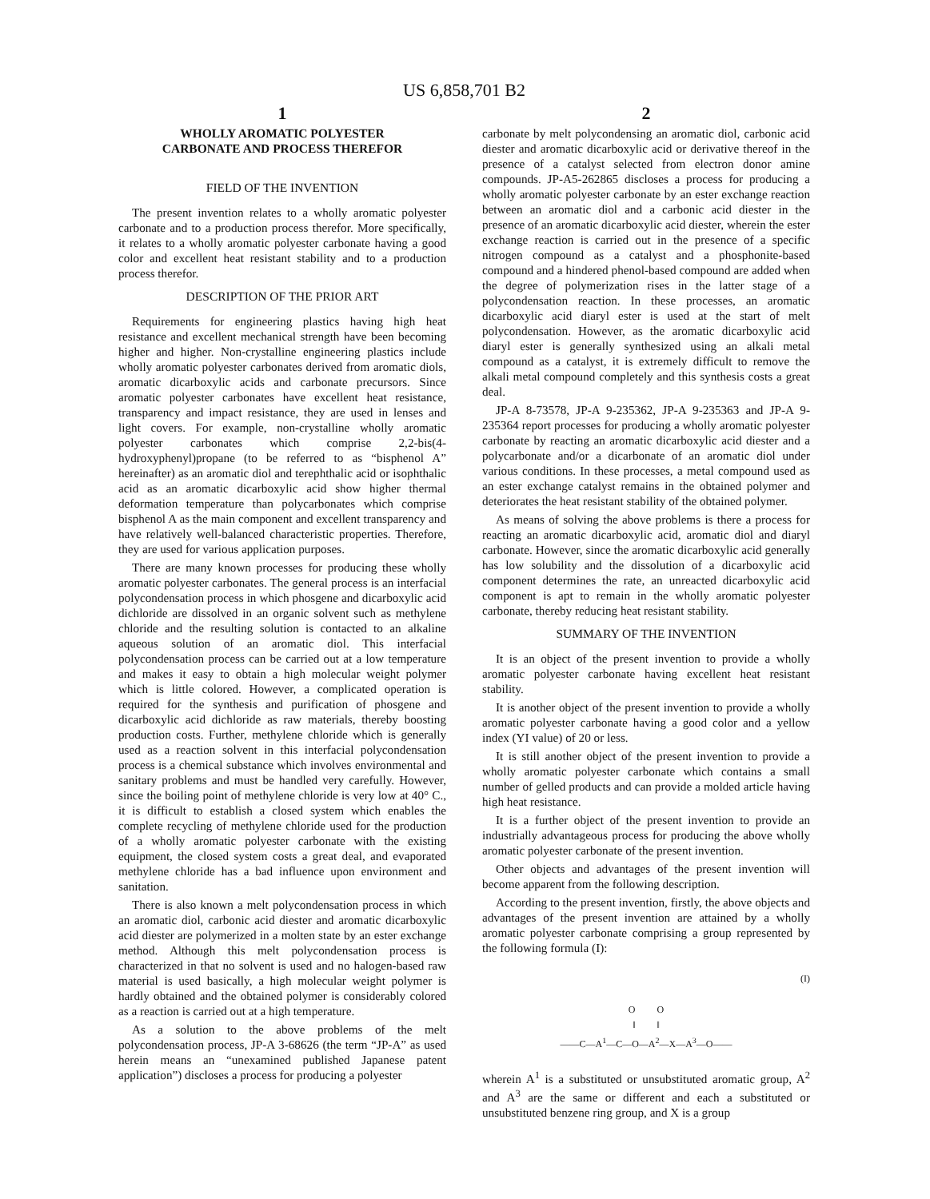US 6,858,701 B2
1
WHOLLY AROMATIC POLYESTER
CARBONATE AND PROCESS THEREFOR
FIELD OF THE INVENTION
The present invention relates to a wholly aromatic polyester carbonate and to a production process therefor. More specifically, it relates to a wholly aromatic polyester carbonate having a good color and excellent heat resistant stability and to a production process therefor.
DESCRIPTION OF THE PRIOR ART
Requirements for engineering plastics having high heat resistance and excellent mechanical strength have been becoming higher and higher. Non-crystalline engineering plastics include wholly aromatic polyester carbonates derived from aromatic diols, aromatic dicarboxylic acids and carbonate precursors. Since aromatic polyester carbonates have excellent heat resistance, transparency and impact resistance, they are used in lenses and light covers. For example, non-crystalline wholly aromatic polyester carbonates which comprise 2,2-bis(4-hydroxyphenyl)propane (to be referred to as “bisphenol A” hereinafter) as an aromatic diol and terephthalic acid or isophthalic acid as an aromatic dicarboxylic acid show higher thermal deformation temperature than polycarbonates which comprise bisphenol A as the main component and excellent transparency and have relatively well-balanced characteristic properties. Therefore, they are used for various application purposes.
There are many known processes for producing these wholly aromatic polyester carbonates. The general process is an interfacial polycondensation process in which phosgene and dicarboxylic acid dichloride are dissolved in an organic solvent such as methylene chloride and the resulting solution is contacted to an alkaline aqueous solution of an aromatic diol. This interfacial polycondensation process can be carried out at a low temperature and makes it easy to obtain a high molecular weight polymer which is little colored. However, a complicated operation is required for the synthesis and purification of phosgene and dicarboxylic acid dichloride as raw materials, thereby boosting production costs. Further, methylene chloride which is generally used as a reaction solvent in this interfacial polycondensation process is a chemical substance which involves environmental and sanitary problems and must be handled very carefully. However, since the boiling point of methylene chloride is very low at 40° C., it is difficult to establish a closed system which enables the complete recycling of methylene chloride used for the production of a wholly aromatic polyester carbonate with the existing equipment, the closed system costs a great deal, and evaporated methylene chloride has a bad influence upon environment and sanitation.
There is also known a melt polycondensation process in which an aromatic diol, carbonic acid diester and aromatic dicarboxylic acid diester are polymerized in a molten state by an ester exchange method. Although this melt polycondensation process is characterized in that no solvent is used and no halogen-based raw material is used basically, a high molecular weight polymer is hardly obtained and the obtained polymer is considerably colored as a reaction is carried out at a high temperature.
As a solution to the above problems of the melt polycondensation process, JP-A 3-68626 (the term “JP-A” as used herein means an “unexamined published Japanese patent application”) discloses a process for producing a polyester
2
carbonate by melt polycondensing an aromatic diol, carbonic acid diester and aromatic dicarboxylic acid or derivative thereof in the presence of a catalyst selected from electron donor amine compounds. JP-A5-262865 discloses a process for producing a wholly aromatic polyester carbonate by an ester exchange reaction between an aromatic diol and a carbonic acid diester in the presence of an aromatic dicarboxylic acid diester, wherein the ester exchange reaction is carried out in the presence of a specific nitrogen compound as a catalyst and a phosphonite-based compound and a hindered phenol-based compound are added when the degree of polymerization rises in the latter stage of a polycondensation reaction. In these processes, an aromatic dicarboxylic acid diaryl ester is used at the start of melt polycondensation. However, as the aromatic dicarboxylic acid diaryl ester is generally synthesized using an alkali metal compound as a catalyst, it is extremely difficult to remove the alkali metal compound completely and this synthesis costs a great deal.
JP-A 8-73578, JP-A 9-235362, JP-A 9-235363 and JP-A 9-235364 report processes for producing a wholly aromatic polyester carbonate by reacting an aromatic dicarboxylic acid diester and a polycarbonate and/or a dicarbonate of an aromatic diol under various conditions. In these processes, a metal compound used as an ester exchange catalyst remains in the obtained polymer and deteriorates the heat resistant stability of the obtained polymer.
As means of solving the above problems is there a process for reacting an aromatic dicarboxylic acid, aromatic diol and diaryl carbonate. However, since the aromatic dicarboxylic acid generally has low solubility and the dissolution of a dicarboxylic acid component determines the rate, an unreacted dicarboxylic acid component is apt to remain in the wholly aromatic polyester carbonate, thereby reducing heat resistant stability.
SUMMARY OF THE INVENTION
It is an object of the present invention to provide a wholly aromatic polyester carbonate having excellent heat resistant stability.
It is another object of the present invention to provide a wholly aromatic polyester carbonate having a good color and a yellow index (YI value) of 20 or less.
It is still another object of the present invention to provide a wholly aromatic polyester carbonate which contains a small number of gelled products and can provide a molded article having high heat resistance.
It is a further object of the present invention to provide an industrially advantageous process for producing the above wholly aromatic polyester carbonate of the present invention.
Other objects and advantages of the present invention will become apparent from the following description.
According to the present invention, firstly, the above objects and advantages of the present invention are attained by a wholly aromatic polyester carbonate comprising a group represented by the following formula (I):
(I)
O O
‖ ‖
——C—A<sup>1</sup>—C—O—A<sup>2</sup>—X—A<sup>3</sup>—O——
wherein A<sup>1</sup> is a substituted or unsubstituted aromatic group, A<sup>2</sup> and A<sup>3</sup> are the same or different and each a substituted or unsubstituted benzene ring group, and X is a group